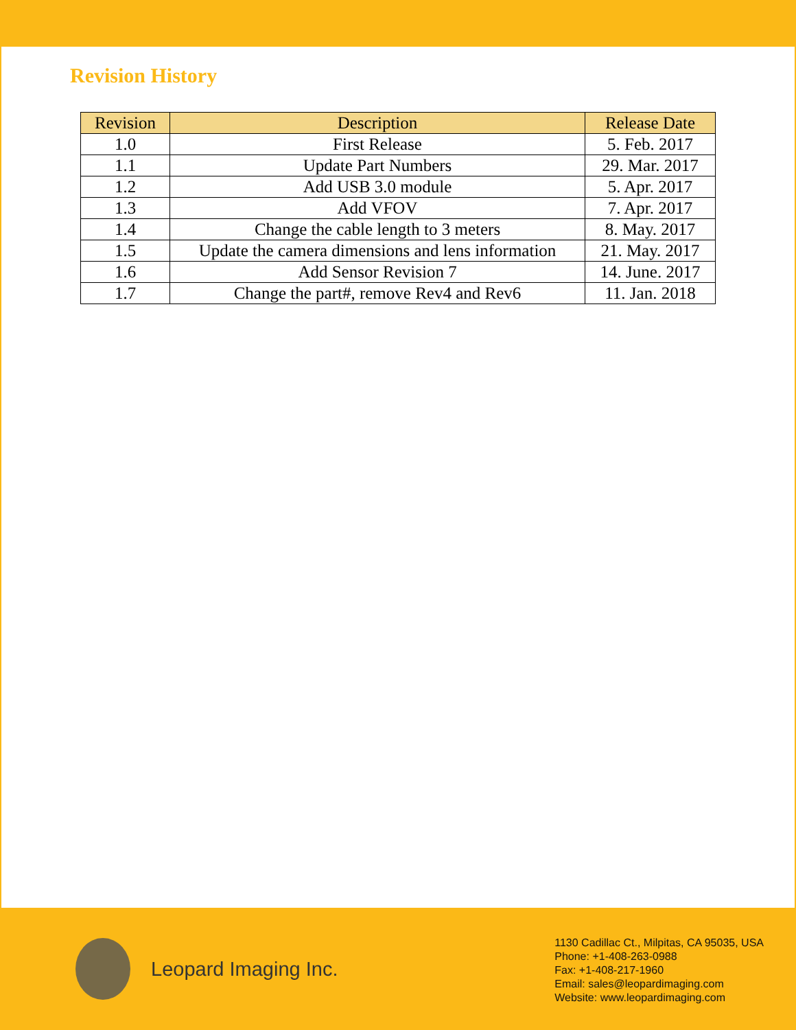Revision History
| Revision | Description | Release Date |
| --- | --- | --- |
| 1.0 | First Release | 5. Feb. 2017 |
| 1.1 | Update Part Numbers | 29. Mar. 2017 |
| 1.2 | Add USB 3.0 module | 5. Apr. 2017 |
| 1.3 | Add VFOV | 7. Apr. 2017 |
| 1.4 | Change the cable length to 3 meters | 8. May. 2017 |
| 1.5 | Update the camera dimensions and lens information | 21. May. 2017 |
| 1.6 | Add Sensor Revision 7 | 14. June. 2017 |
| 1.7 | Change the part#, remove Rev4 and Rev6 | 11. Jan. 2018 |
Leopard Imaging Inc.
1130 Cadillac Ct., Milpitas, CA 95035, USA
Phone: +1-408-263-0988
Fax: +1-408-217-1960
Email: sales@leopardimaging.com
Website: www.leopardimaging.com